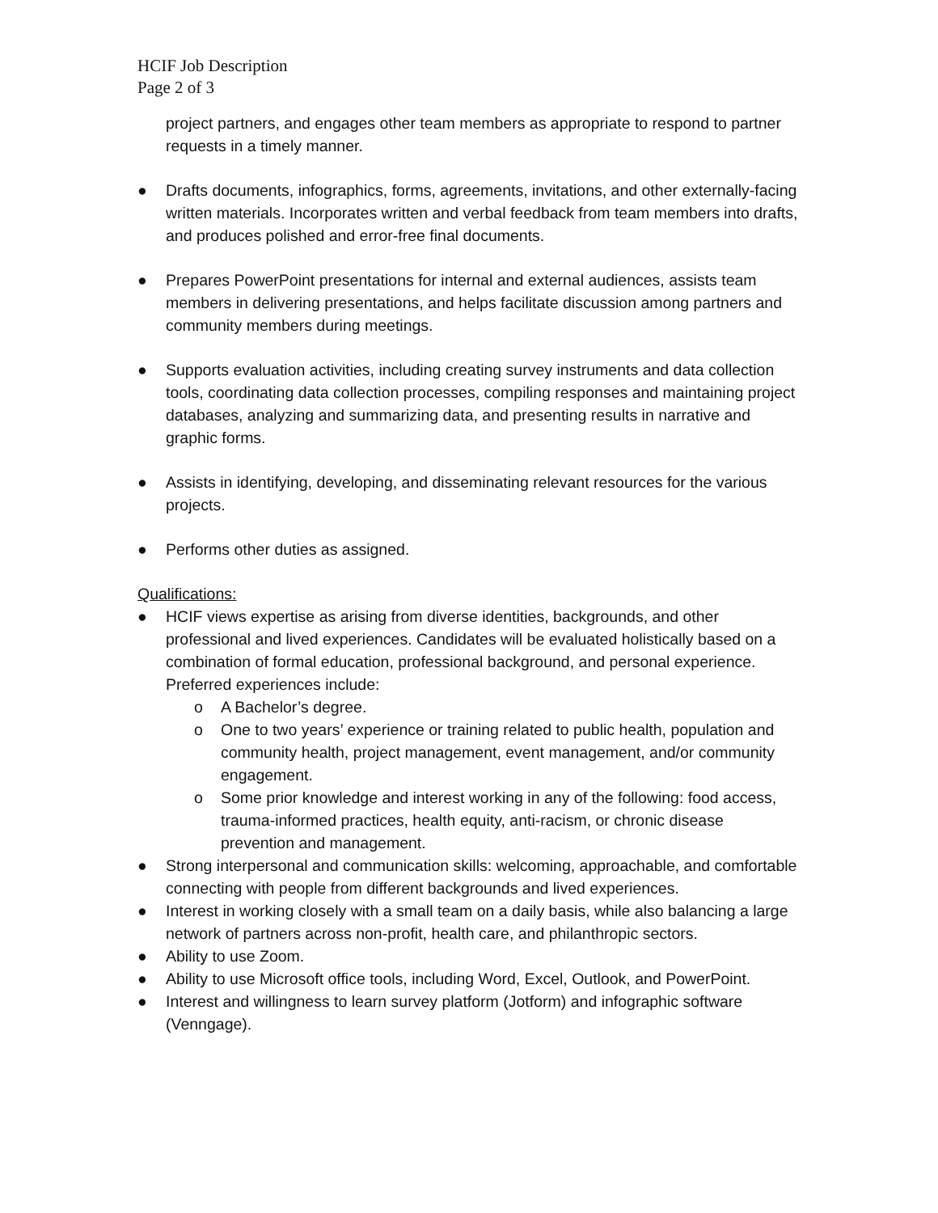HCIF Job Description
Page 2 of 3
project partners, and engages other team members as appropriate to respond to partner requests in a timely manner.
● Drafts documents, infographics, forms, agreements, invitations, and other externally-facing written materials. Incorporates written and verbal feedback from team members into drafts, and produces polished and error-free final documents.
● Prepares PowerPoint presentations for internal and external audiences, assists team members in delivering presentations, and helps facilitate discussion among partners and community members during meetings.
● Supports evaluation activities, including creating survey instruments and data collection tools, coordinating data collection processes, compiling responses and maintaining project databases, analyzing and summarizing data, and presenting results in narrative and graphic forms.
● Assists in identifying, developing, and disseminating relevant resources for the various projects.
● Performs other duties as assigned.
Qualifications:
● HCIF views expertise as arising from diverse identities, backgrounds, and other professional and lived experiences. Candidates will be evaluated holistically based on a combination of formal education, professional background, and personal experience. Preferred experiences include:
o A Bachelor’s degree.
o One to two years’ experience or training related to public health, population and community health, project management, event management, and/or community engagement.
o Some prior knowledge and interest working in any of the following: food access, trauma-informed practices, health equity, anti-racism, or chronic disease prevention and management.
● Strong interpersonal and communication skills: welcoming, approachable, and comfortable connecting with people from different backgrounds and lived experiences.
● Interest in working closely with a small team on a daily basis, while also balancing a large network of partners across non-profit, health care, and philanthropic sectors.
● Ability to use Zoom.
● Ability to use Microsoft office tools, including Word, Excel, Outlook, and PowerPoint.
● Interest and willingness to learn survey platform (Jotform) and infographic software (Venngage).